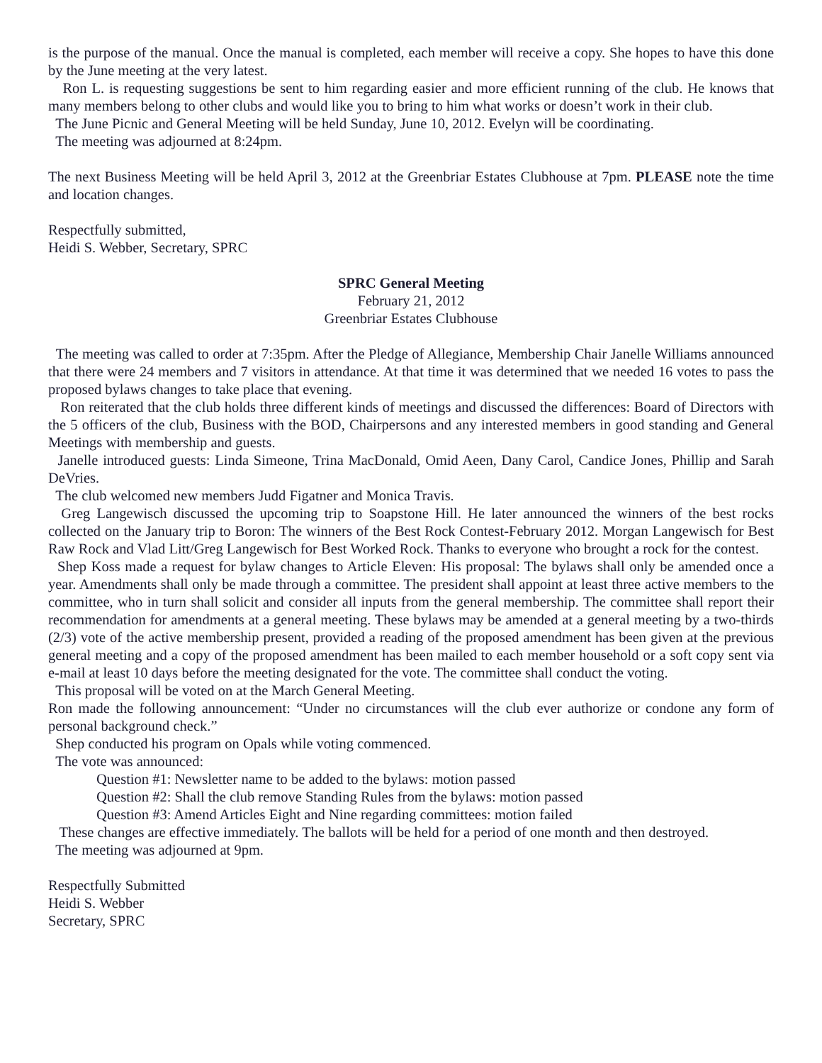is the purpose of the manual. Once the manual is completed, each member will receive a copy. She hopes to have this done by the June meeting at the very latest.
Ron L. is requesting suggestions be sent to him regarding easier and more efficient running of the club. He knows that many members belong to other clubs and would like you to bring to him what works or doesn’t work in their club.
The June Picnic and General Meeting will be held Sunday, June 10, 2012. Evelyn will be coordinating.
The meeting was adjourned at 8:24pm.
The next Business Meeting will be held April 3, 2012 at the Greenbriar Estates Clubhouse at 7pm. PLEASE note the time and location changes.
Respectfully submitted,
Heidi S. Webber, Secretary, SPRC
SPRC General Meeting
February 21, 2012
Greenbriar Estates Clubhouse
The meeting was called to order at 7:35pm. After the Pledge of Allegiance, Membership Chair Janelle Williams announced that there were 24 members and 7 visitors in attendance. At that time it was determined that we needed 16 votes to pass the proposed bylaws changes to take place that evening.
Ron reiterated that the club holds three different kinds of meetings and discussed the differences: Board of Directors with the 5 officers of the club, Business with the BOD, Chairpersons and any interested members in good standing and General Meetings with membership and guests.
Janelle introduced guests: Linda Simeone, Trina MacDonald, Omid Aeen, Dany Carol, Candice Jones, Phillip and Sarah DeVries.
The club welcomed new members Judd Figatner and Monica Travis.
Greg Langewisch discussed the upcoming trip to Soapstone Hill. He later announced the winners of the best rocks collected on the January trip to Boron: The winners of the Best Rock Contest-February 2012. Morgan Langewisch for Best Raw Rock and Vlad Litt/Greg Langewisch for Best Worked Rock. Thanks to everyone who brought a rock for the contest.
Shep Koss made a request for bylaw changes to Article Eleven: His proposal: The bylaws shall only be amended once a year. Amendments shall only be made through a committee. The president shall appoint at least three active members to the committee, who in turn shall solicit and consider all inputs from the general membership. The committee shall report their recommendation for amendments at a general meeting. These bylaws may be amended at a general meeting by a two-thirds (2/3) vote of the active membership present, provided a reading of the proposed amendment has been given at the previous general meeting and a copy of the proposed amendment has been mailed to each member household or a soft copy sent via e-mail at least 10 days before the meeting designated for the vote. The committee shall conduct the voting.
This proposal will be voted on at the March General Meeting.
Ron made the following announcement: “Under no circumstances will the club ever authorize or condone any form of personal background check.”
Shep conducted his program on Opals while voting commenced.
The vote was announced:
Question #1: Newsletter name to be added to the bylaws: motion passed
Question #2: Shall the club remove Standing Rules from the bylaws: motion passed
Question #3: Amend Articles Eight and Nine regarding committees: motion failed
These changes are effective immediately. The ballots will be held for a period of one month and then destroyed.
The meeting was adjourned at 9pm.
Respectfully Submitted
Heidi S. Webber
Secretary, SPRC